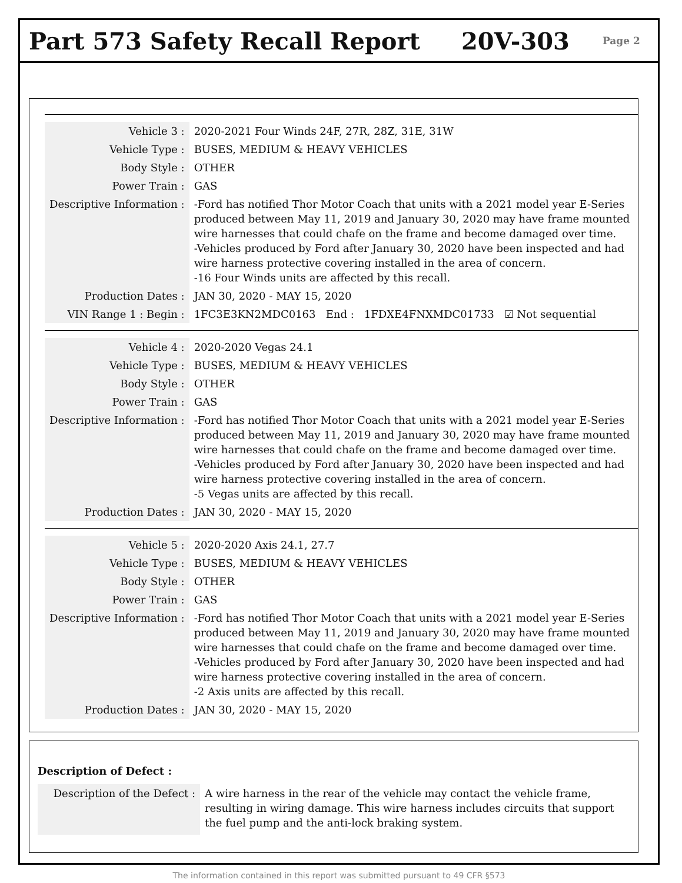Part 573 Safety Recall Report 20V-303
Page 2
| Vehicle 3 : | 2020-2021 Four Winds 24F, 27R, 28Z, 31E, 31W |
| Vehicle Type : | BUSES, MEDIUM & HEAVY VEHICLES |
| Body Style : | OTHER |
| Power Train : | GAS |
| Descriptive Information : | -Ford has notified Thor Motor Coach that units with a 2021 model year E-Series produced between May 11, 2019 and January 30, 2020 may have frame mounted wire harnesses that could chafe on the frame and become damaged over time. -Vehicles produced by Ford after January 30, 2020 have been inspected and had wire harness protective covering installed in the area of concern. -16 Four Winds units are affected by this recall. |
| Production Dates : | JAN 30, 2020 - MAY 15, 2020 |
| VIN Range 1 : Begin : | 1FC3E3KN2MDC0163 End : 1FDXE4FNXMDC01733 ☑ Not sequential |
| Vehicle 4 : | 2020-2020 Vegas 24.1 |
| Vehicle Type : | BUSES, MEDIUM & HEAVY VEHICLES |
| Body Style : | OTHER |
| Power Train : | GAS |
| Descriptive Information : | -Ford has notified Thor Motor Coach that units with a 2021 model year E-Series produced between May 11, 2019 and January 30, 2020 may have frame mounted wire harnesses that could chafe on the frame and become damaged over time. -Vehicles produced by Ford after January 30, 2020 have been inspected and had wire harness protective covering installed in the area of concern. -5 Vegas units are affected by this recall. |
| Production Dates : | JAN 30, 2020 - MAY 15, 2020 |
| Vehicle 5 : | 2020-2020 Axis 24.1, 27.7 |
| Vehicle Type : | BUSES, MEDIUM & HEAVY VEHICLES |
| Body Style : | OTHER |
| Power Train : | GAS |
| Descriptive Information : | -Ford has notified Thor Motor Coach that units with a 2021 model year E-Series produced between May 11, 2019 and January 30, 2020 may have frame mounted wire harnesses that could chafe on the frame and become damaged over time. -Vehicles produced by Ford after January 30, 2020 have been inspected and had wire harness protective covering installed in the area of concern. -2 Axis units are affected by this recall. |
| Production Dates : | JAN 30, 2020 - MAY 15, 2020 |
Description of Defect :
| Description of the Defect : | A wire harness in the rear of the vehicle may contact the vehicle frame, resulting in wiring damage. This wire harness includes circuits that support the fuel pump and the anti-lock braking system. |
The information contained in this report was submitted pursuant to 49 CFR §573